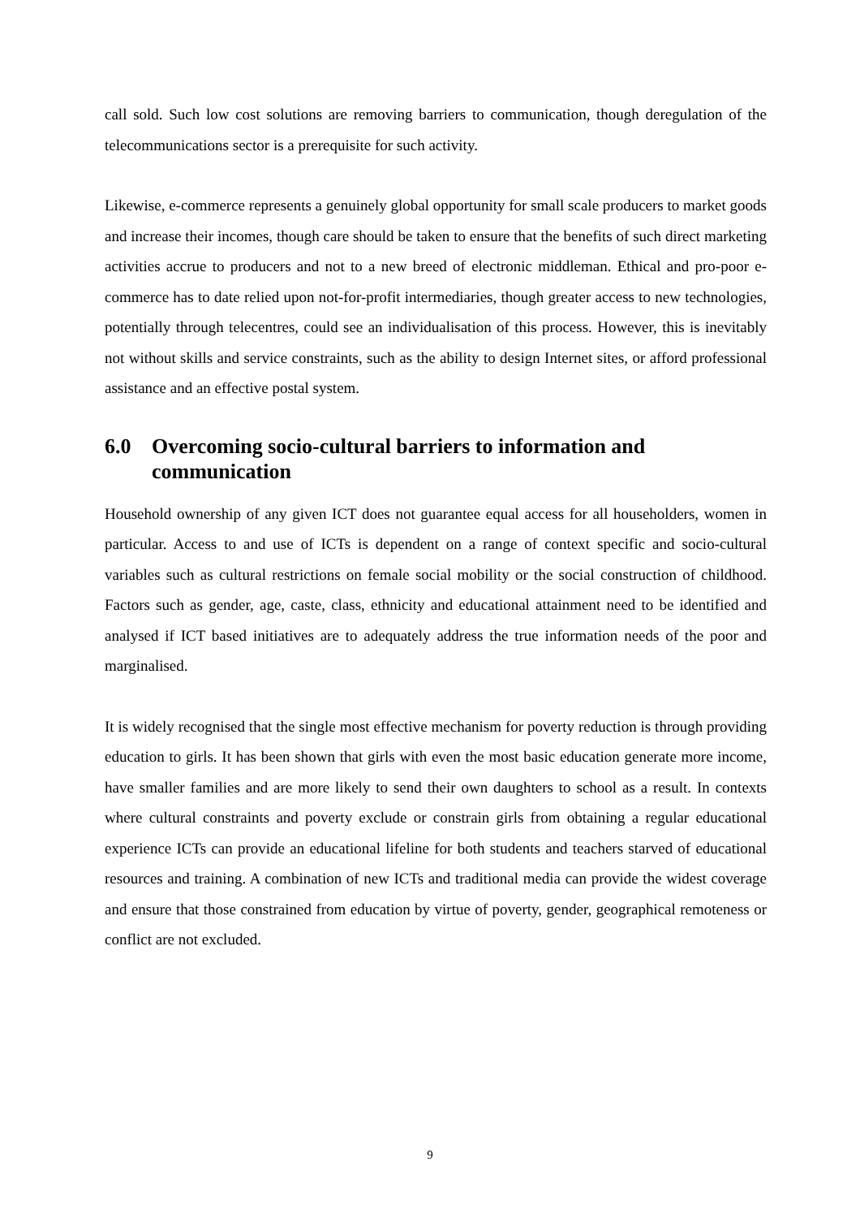call sold. Such low cost solutions are removing barriers to communication, though deregulation of the telecommunications sector is a prerequisite for such activity.
Likewise, e-commerce represents a genuinely global opportunity for small scale producers to market goods and increase their incomes, though care should be taken to ensure that the benefits of such direct marketing activities accrue to producers and not to a new breed of electronic middleman. Ethical and pro-poor e-commerce has to date relied upon not-for-profit intermediaries, though greater access to new technologies, potentially through telecentres, could see an individualisation of this process. However, this is inevitably not without skills and service constraints, such as the ability to design Internet sites, or afford professional assistance and an effective postal system.
6.0 Overcoming socio-cultural barriers to information and communication
Household ownership of any given ICT does not guarantee equal access for all householders, women in particular. Access to and use of ICTs is dependent on a range of context specific and socio-cultural variables such as cultural restrictions on female social mobility or the social construction of childhood. Factors such as gender, age, caste, class, ethnicity and educational attainment need to be identified and analysed if ICT based initiatives are to adequately address the true information needs of the poor and marginalised.
It is widely recognised that the single most effective mechanism for poverty reduction is through providing education to girls. It has been shown that girls with even the most basic education generate more income, have smaller families and are more likely to send their own daughters to school as a result. In contexts where cultural constraints and poverty exclude or constrain girls from obtaining a regular educational experience ICTs can provide an educational lifeline for both students and teachers starved of educational resources and training. A combination of new ICTs and traditional media can provide the widest coverage and ensure that those constrained from education by virtue of poverty, gender, geographical remoteness or conflict are not excluded.
9